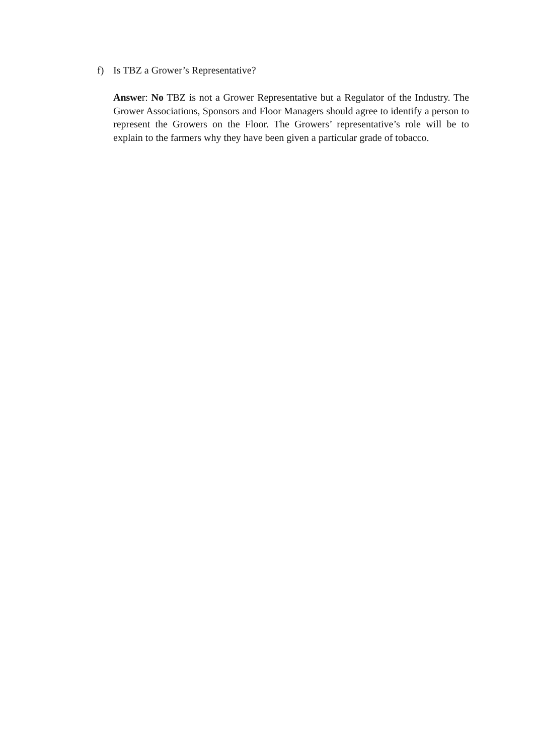f) Is TBZ a Grower’s Representative?
Answer: No TBZ is not a Grower Representative but a Regulator of the Industry. The Grower Associations, Sponsors and Floor Managers should agree to identify a person to represent the Growers on the Floor. The Growers’ representative’s role will be to explain to the farmers why they have been given a particular grade of tobacco.